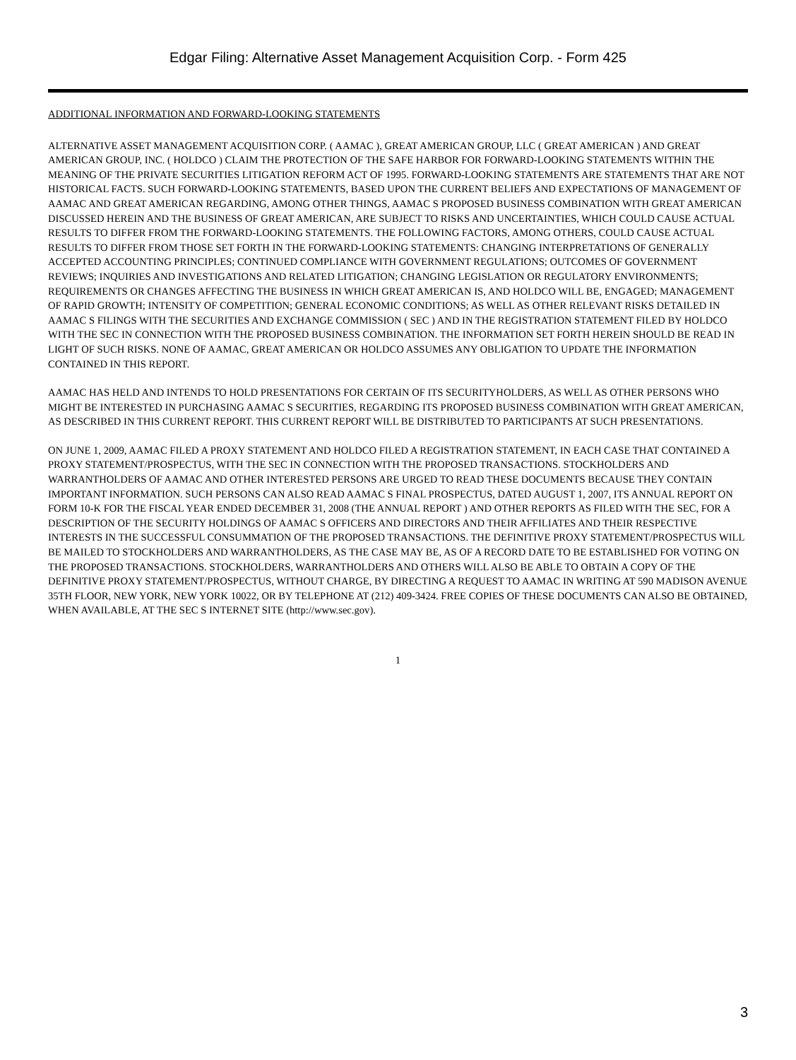Edgar Filing: Alternative Asset Management Acquisition Corp. - Form 425
ADDITIONAL INFORMATION AND FORWARD-LOOKING STATEMENTS
ALTERNATIVE ASSET MANAGEMENT ACQUISITION CORP. ( AAMAC ), GREAT AMERICAN GROUP, LLC ( GREAT AMERICAN ) AND GREAT AMERICAN GROUP, INC. ( HOLDCO ) CLAIM THE PROTECTION OF THE SAFE HARBOR FOR FORWARD-LOOKING STATEMENTS WITHIN THE MEANING OF THE PRIVATE SECURITIES LITIGATION REFORM ACT OF 1995. FORWARD-LOOKING STATEMENTS ARE STATEMENTS THAT ARE NOT HISTORICAL FACTS. SUCH FORWARD-LOOKING STATEMENTS, BASED UPON THE CURRENT BELIEFS AND EXPECTATIONS OF MANAGEMENT OF AAMAC AND GREAT AMERICAN REGARDING, AMONG OTHER THINGS, AAMAC S PROPOSED BUSINESS COMBINATION WITH GREAT AMERICAN DISCUSSED HEREIN AND THE BUSINESS OF GREAT AMERICAN, ARE SUBJECT TO RISKS AND UNCERTAINTIES, WHICH COULD CAUSE ACTUAL RESULTS TO DIFFER FROM THE FORWARD-LOOKING STATEMENTS. THE FOLLOWING FACTORS, AMONG OTHERS, COULD CAUSE ACTUAL RESULTS TO DIFFER FROM THOSE SET FORTH IN THE FORWARD-LOOKING STATEMENTS: CHANGING INTERPRETATIONS OF GENERALLY ACCEPTED ACCOUNTING PRINCIPLES; CONTINUED COMPLIANCE WITH GOVERNMENT REGULATIONS; OUTCOMES OF GOVERNMENT REVIEWS; INQUIRIES AND INVESTIGATIONS AND RELATED LITIGATION; CHANGING LEGISLATION OR REGULATORY ENVIRONMENTS; REQUIREMENTS OR CHANGES AFFECTING THE BUSINESS IN WHICH GREAT AMERICAN IS, AND HOLDCO WILL BE, ENGAGED; MANAGEMENT OF RAPID GROWTH; INTENSITY OF COMPETITION; GENERAL ECONOMIC CONDITIONS; AS WELL AS OTHER RELEVANT RISKS DETAILED IN AAMAC S FILINGS WITH THE SECURITIES AND EXCHANGE COMMISSION ( SEC ) AND IN THE REGISTRATION STATEMENT FILED BY HOLDCO WITH THE SEC IN CONNECTION WITH THE PROPOSED BUSINESS COMBINATION. THE INFORMATION SET FORTH HEREIN SHOULD BE READ IN LIGHT OF SUCH RISKS. NONE OF AAMAC, GREAT AMERICAN OR HOLDCO ASSUMES ANY OBLIGATION TO UPDATE THE INFORMATION CONTAINED IN THIS REPORT.
AAMAC HAS HELD AND INTENDS TO HOLD PRESENTATIONS FOR CERTAIN OF ITS SECURITYHOLDERS, AS WELL AS OTHER PERSONS WHO MIGHT BE INTERESTED IN PURCHASING AAMAC S SECURITIES, REGARDING ITS PROPOSED BUSINESS COMBINATION WITH GREAT AMERICAN, AS DESCRIBED IN THIS CURRENT REPORT. THIS CURRENT REPORT WILL BE DISTRIBUTED TO PARTICIPANTS AT SUCH PRESENTATIONS.
ON JUNE 1, 2009, AAMAC FILED A PROXY STATEMENT AND HOLDCO FILED A REGISTRATION STATEMENT, IN EACH CASE THAT CONTAINED A PROXY STATEMENT/PROSPECTUS, WITH THE SEC IN CONNECTION WITH THE PROPOSED TRANSACTIONS. STOCKHOLDERS AND WARRANTHOLDERS OF AAMAC AND OTHER INTERESTED PERSONS ARE URGED TO READ THESE DOCUMENTS BECAUSE THEY CONTAIN IMPORTANT INFORMATION. SUCH PERSONS CAN ALSO READ AAMAC S FINAL PROSPECTUS, DATED AUGUST 1, 2007, ITS ANNUAL REPORT ON FORM 10-K FOR THE FISCAL YEAR ENDED DECEMBER 31, 2008 (THE ANNUAL REPORT ) AND OTHER REPORTS AS FILED WITH THE SEC, FOR A DESCRIPTION OF THE SECURITY HOLDINGS OF AAMAC S OFFICERS AND DIRECTORS AND THEIR AFFILIATES AND THEIR RESPECTIVE INTERESTS IN THE SUCCESSFUL CONSUMMATION OF THE PROPOSED TRANSACTIONS. THE DEFINITIVE PROXY STATEMENT/PROSPECTUS WILL BE MAILED TO STOCKHOLDERS AND WARRANTHOLDERS, AS THE CASE MAY BE, AS OF A RECORD DATE TO BE ESTABLISHED FOR VOTING ON THE PROPOSED TRANSACTIONS. STOCKHOLDERS, WARRANTHOLDERS AND OTHERS WILL ALSO BE ABLE TO OBTAIN A COPY OF THE DEFINITIVE PROXY STATEMENT/PROSPECTUS, WITHOUT CHARGE, BY DIRECTING A REQUEST TO AAMAC IN WRITING AT 590 MADISON AVENUE 35TH FLOOR, NEW YORK, NEW YORK 10022, OR BY TELEPHONE AT (212) 409-3424. FREE COPIES OF THESE DOCUMENTS CAN ALSO BE OBTAINED, WHEN AVAILABLE, AT THE SEC S INTERNET SITE (http://www.sec.gov).
1
3